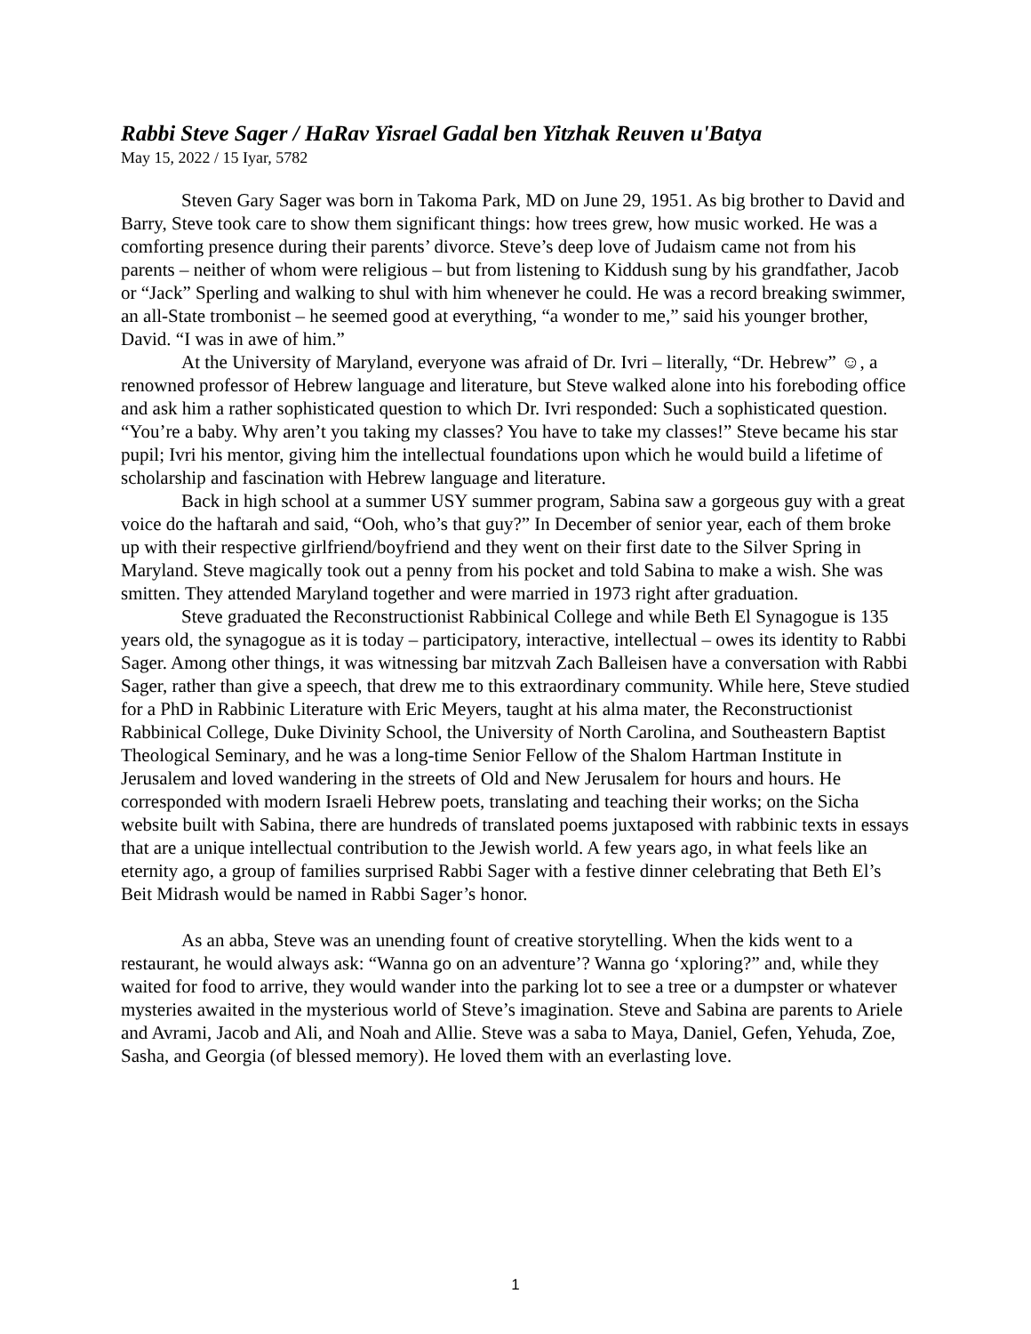Rabbi Steve Sager / HaRav Yisrael Gadal ben Yitzhak Reuven u'Batya
May 15, 2022 / 15 Iyar, 5782
Steven Gary Sager was born in Takoma Park, MD on June 29, 1951. As big brother to David and Barry, Steve took care to show them significant things: how trees grew, how music worked. He was a comforting presence during their parents’ divorce. Steve’s deep love of Judaism came not from his parents – neither of whom were religious – but from listening to Kiddush sung by his grandfather, Jacob or “Jack” Sperling and walking to shul with him whenever he could. He was a record breaking swimmer, an all-State trombonist – he seemed good at everything, “a wonder to me,” said his younger brother, David. “I was in awe of him.”
At the University of Maryland, everyone was afraid of Dr. Ivri – literally, “Dr. Hebrew” ☺, a renowned professor of Hebrew language and literature, but Steve walked alone into his foreboding office and ask him a rather sophisticated question to which Dr. Ivri responded: Such a sophisticated question. “You’re a baby. Why aren’t you taking my classes? You have to take my classes!” Steve became his star pupil; Ivri his mentor, giving him the intellectual foundations upon which he would build a lifetime of scholarship and fascination with Hebrew language and literature.
Back in high school at a summer USY summer program, Sabina saw a gorgeous guy with a great voice do the haftarah and said, “Ooh, who’s that guy?” In December of senior year, each of them broke up with their respective girlfriend/boyfriend and they went on their first date to the Silver Spring in Maryland. Steve magically took out a penny from his pocket and told Sabina to make a wish. She was smitten. They attended Maryland together and were married in 1973 right after graduation.
Steve graduated the Reconstructionist Rabbinical College and while Beth El Synagogue is 135 years old, the synagogue as it is today – participatory, interactive, intellectual – owes its identity to Rabbi Sager. Among other things, it was witnessing bar mitzvah Zach Balleisen have a conversation with Rabbi Sager, rather than give a speech, that drew me to this extraordinary community. While here, Steve studied for a PhD in Rabbinic Literature with Eric Meyers, taught at his alma mater, the Reconstructionist Rabbinical College, Duke Divinity School, the University of North Carolina, and Southeastern Baptist Theological Seminary, and he was a long-time Senior Fellow of the Shalom Hartman Institute in Jerusalem and loved wandering in the streets of Old and New Jerusalem for hours and hours. He corresponded with modern Israeli Hebrew poets, translating and teaching their works; on the Sicha website built with Sabina, there are hundreds of translated poems juxtaposed with rabbinic texts in essays that are a unique intellectual contribution to the Jewish world. A few years ago, in what feels like an eternity ago, a group of families surprised Rabbi Sager with a festive dinner celebrating that Beth El’s Beit Midrash would be named in Rabbi Sager’s honor.
As an abba, Steve was an unending fount of creative storytelling. When the kids went to a restaurant, he would always ask: “Wanna go on an adventure’? Wanna go ‘xploring?” and, while they waited for food to arrive, they would wander into the parking lot to see a tree or a dumpster or whatever mysteries awaited in the mysterious world of Steve’s imagination. Steve and Sabina are parents to Ariele and Avrami, Jacob and Ali, and Noah and Allie. Steve was a saba to Maya, Daniel, Gefen, Yehuda, Zoe, Sasha, and Georgia (of blessed memory). He loved them with an everlasting love.
1